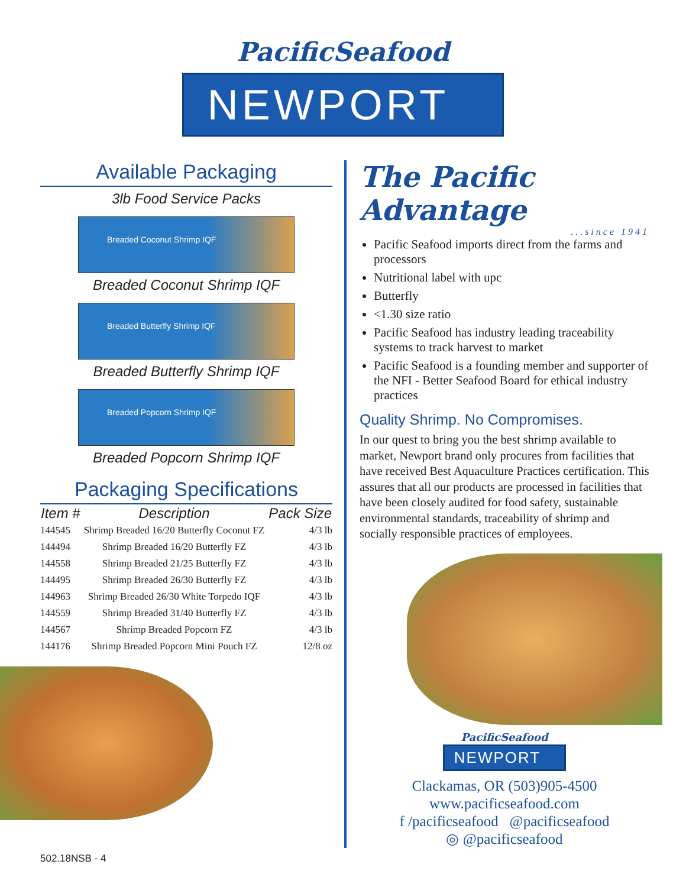PacificSeafood
NEWPORT
Available Packaging
3lb Food Service Packs
Breaded Coconut Shrimp IQF
Breaded Coconut Shrimp IQF
Breaded Butterfly Shrimp IQF
Breaded Butterfly Shrimp IQF
Breaded Popcorn Shrimp IQF
Breaded Popcorn Shrimp IQF
Packaging Specifications
| Item # | Description | Pack Size |
| --- | --- | --- |
| 144545 | Shrimp Breaded 16/20 Butterfly Coconut FZ | 4/3 lb |
| 144494 | Shrimp Breaded 16/20 Butterfly FZ | 4/3 lb |
| 144558 | Shrimp Breaded 21/25 Butterfly FZ | 4/3 lb |
| 144495 | Shrimp Breaded 26/30 Butterfly FZ | 4/3 lb |
| 144963 | Shrimp Breaded 26/30 White Torpedo IQF | 4/3 lb |
| 144559 | Shrimp Breaded 31/40 Butterfly FZ | 4/3 lb |
| 144567 | Shrimp Breaded Popcorn FZ | 4/3 lb |
| 144176 | Shrimp Breaded Popcorn Mini Pouch FZ | 12/8 oz |
The Pacific Advantage
...since 1941
Pacific Seafood imports direct from the farms and processors
Nutritional label with upc
Butterfly
<1.30 size ratio
Pacific Seafood has industry leading traceability systems to track harvest to market
Pacific Seafood is a founding member and supporter of the NFI - Better Seafood Board for ethical industry practices
Quality Shrimp. No Compromises.
In our quest to bring you the best shrimp available to market, Newport brand only procures from facilities that have received Best Aquaculture Practices certification. This assures that all our products are processed in facilities that have been closely audited for food safety, sustainable environmental standards, traceability of shrimp and socially responsible practices of employees.
PacificSeafood
NEWPORT
Clackamas, OR (503)905-4500
www.pacificseafood.com
f /pacificseafood @pacificseafood
◎ @pacificseafood
502.18NSB - 4